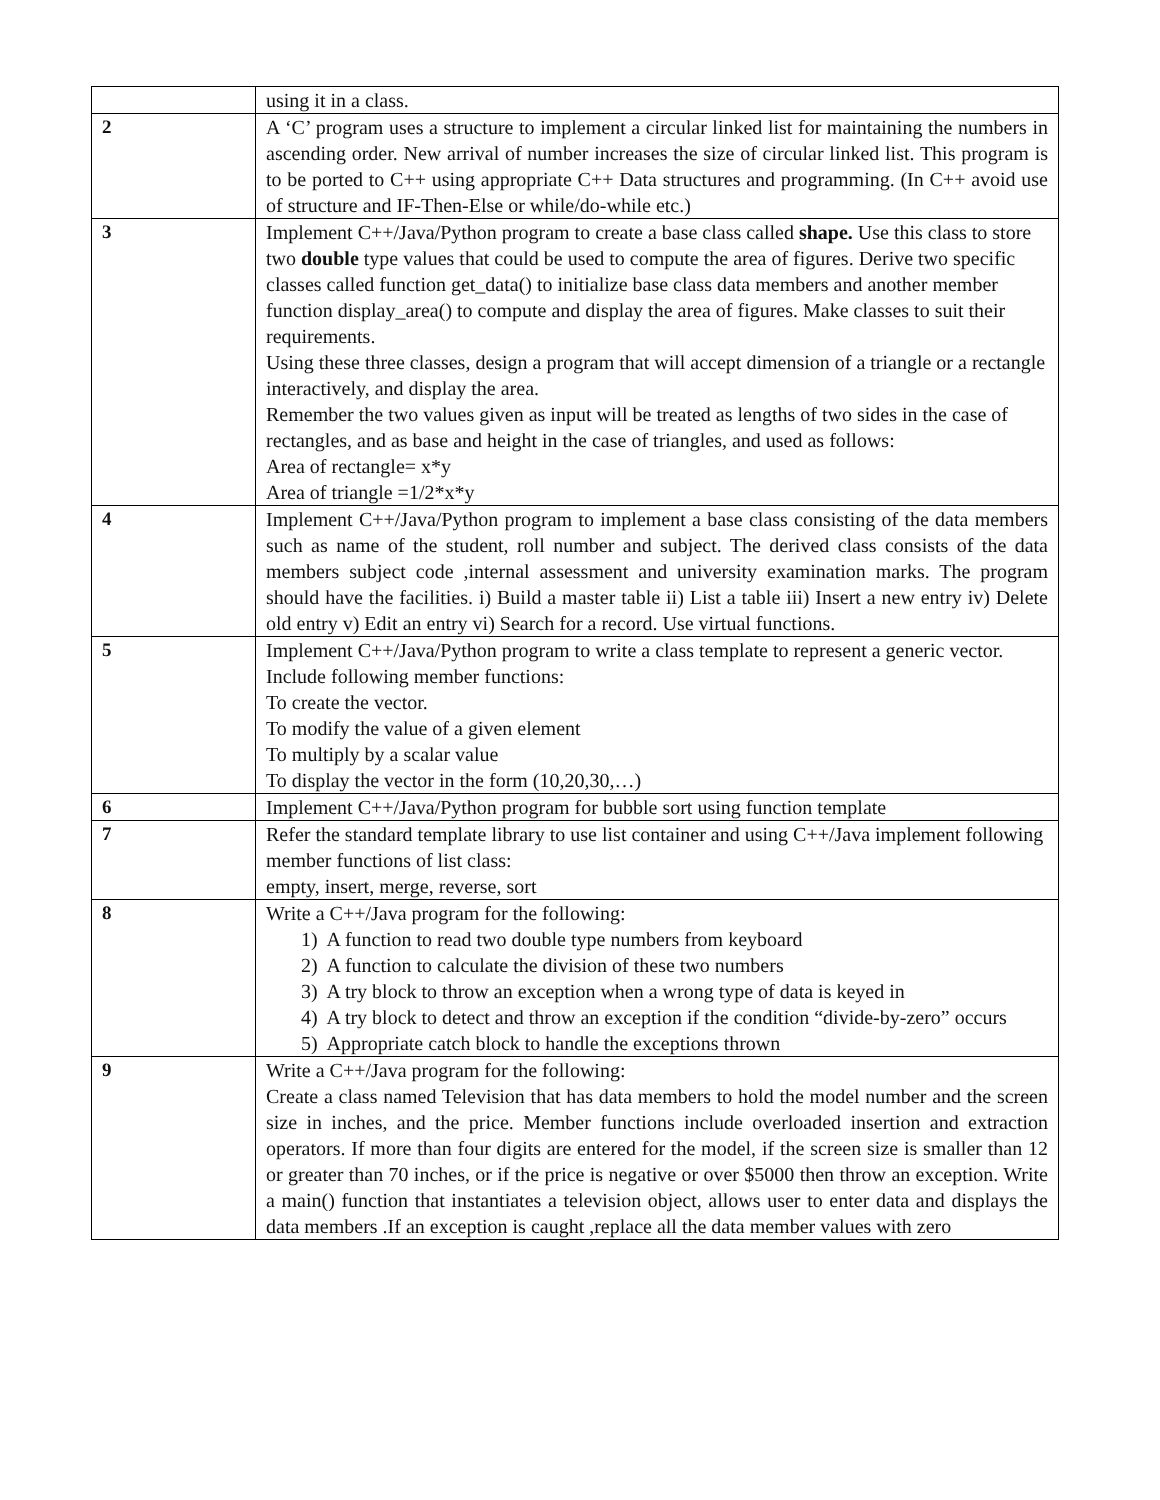| | using it in a class. |
| 2 | A ‘C’ program uses a structure to implement a circular linked list for maintaining the numbers in ascending order. New arrival of number increases the size of circular linked list. This program is to be ported to C++ using appropriate C++ Data structures and programming. (In C++ avoid use of structure and IF-Then-Else or while/do-while etc.) |
| 3 | Implement C++/Java/Python program to create a base class called shape. Use this class to store two double type values that could be used to compute the area of figures. Derive two specific classes called function get_data() to initialize base class data members and another member function display_area() to compute and display the area of figures. Make classes to suit their requirements. Using these three classes, design a program that will accept dimension of a triangle or a rectangle interactively, and display the area. Remember the two values given as input will be treated as lengths of two sides in the case of rectangles, and as base and height in the case of triangles, and used as follows: Area of rectangle= x*y Area of triangle =1/2*x*y |
| 4 | Implement C++/Java/Python program to implement a base class consisting of the data members such as name of the student, roll number and subject. The derived class consists of the data members subject code ,internal assessment and university examination marks. The program should have the facilities. i) Build a master table ii) List a table iii) Insert a new entry iv) Delete old entry v) Edit an entry vi) Search for a record. Use virtual functions. |
| 5 | Implement C++/Java/Python program to write a class template to represent a generic vector. Include following member functions: To create the vector. To modify the value of a given element To multiply by a scalar value To display the vector in the form (10,20,30,…) |
| 6 | Implement C++/Java/Python program for bubble sort using function template |
| 7 | Refer the standard template library to use list container and using C++/Java implement following member functions of list class: empty, insert, merge, reverse, sort |
| 8 | Write a C++/Java program for the following: 1) A function to read two double type numbers from keyboard 2) A function to calculate the division of these two numbers 3) A try block to throw an exception when a wrong type of data is keyed in 4) A try block to detect and throw an exception if the condition “divide-by-zero” occurs 5) Appropriate catch block to handle the exceptions thrown |
| 9 | Write a C++/Java program for the following: Create a class named Television that has data members to hold the model number and the screen size in inches, and the price. Member functions include overloaded insertion and extraction operators. If more than four digits are entered for the model, if the screen size is smaller than 12 or greater than 70 inches, or if the price is negative or over $5000 then throw an exception. Write a main() function that instantiates a television object, allows user to enter data and displays the data members .If an exception is caught ,replace all the data member values with zero |